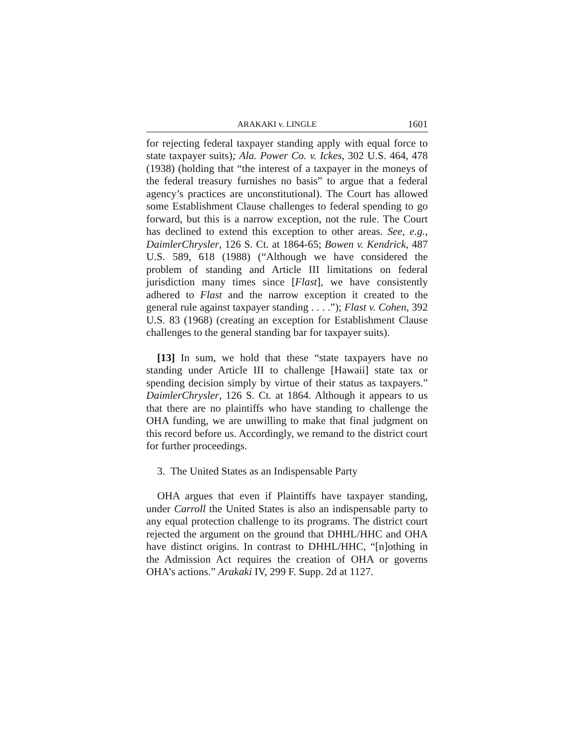ARAKAKI v. LINGLE 1601
for rejecting federal taxpayer standing apply with equal force to state taxpayer suits); Ala. Power Co. v. Ickes, 302 U.S. 464, 478 (1938) (holding that “the interest of a taxpayer in the moneys of the federal treasury furnishes no basis” to argue that a federal agency’s practices are unconstitutional). The Court has allowed some Establishment Clause challenges to federal spending to go forward, but this is a narrow exception, not the rule. The Court has declined to extend this exception to other areas. See, e.g., DaimlerChrysler, 126 S. Ct. at 1864-65; Bowen v. Kendrick, 487 U.S. 589, 618 (1988) (“Although we have considered the problem of standing and Article III limitations on federal jurisdiction many times since [Flast], we have consistently adhered to Flast and the narrow exception it created to the general rule against taxpayer standing . . . .”); Flast v. Cohen, 392 U.S. 83 (1968) (creating an exception for Establishment Clause challenges to the general standing bar for taxpayer suits).
[13] In sum, we hold that these “state taxpayers have no standing under Article III to challenge [Hawaii] state tax or spending decision simply by virtue of their status as taxpayers.” DaimlerChrysler, 126 S. Ct. at 1864. Although it appears to us that there are no plaintiffs who have standing to challenge the OHA funding, we are unwilling to make that final judgment on this record before us. Accordingly, we remand to the district court for further proceedings.
3. The United States as an Indispensable Party
OHA argues that even if Plaintiffs have taxpayer standing, under Carroll the United States is also an indispensable party to any equal protection challenge to its programs. The district court rejected the argument on the ground that DHHL/HHC and OHA have distinct origins. In contrast to DHHL/HHC, “[n]othing in the Admission Act requires the creation of OHA or governs OHA’s actions.” Arakaki IV, 299 F. Supp. 2d at 1127.